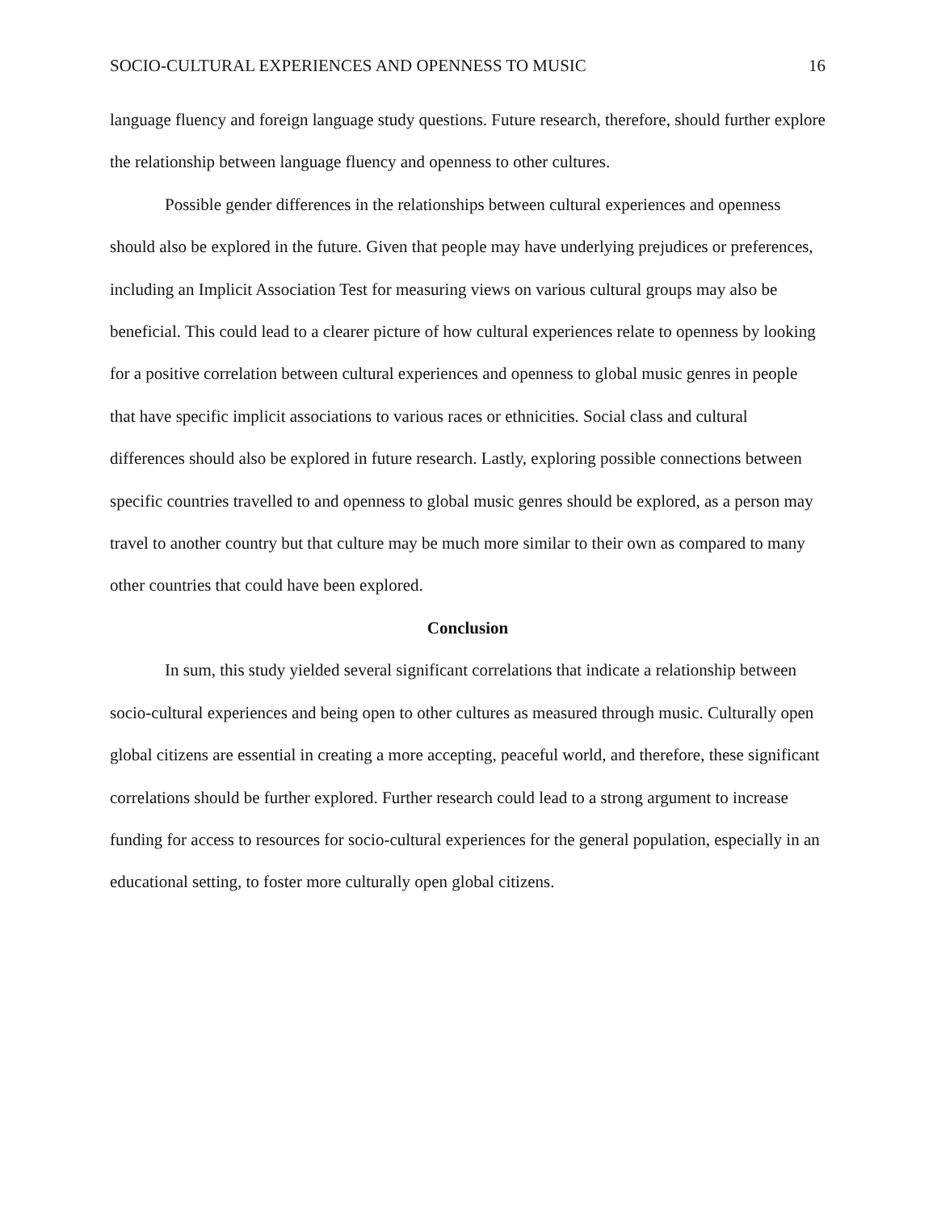SOCIO-CULTURAL EXPERIENCES AND OPENNESS TO MUSIC 16
language fluency and foreign language study questions. Future research, therefore, should further explore the relationship between language fluency and openness to other cultures.
Possible gender differences in the relationships between cultural experiences and openness should also be explored in the future. Given that people may have underlying prejudices or preferences, including an Implicit Association Test for measuring views on various cultural groups may also be beneficial. This could lead to a clearer picture of how cultural experiences relate to openness by looking for a positive correlation between cultural experiences and openness to global music genres in people that have specific implicit associations to various races or ethnicities. Social class and cultural differences should also be explored in future research. Lastly, exploring possible connections between specific countries travelled to and openness to global music genres should be explored, as a person may travel to another country but that culture may be much more similar to their own as compared to many other countries that could have been explored.
Conclusion
In sum, this study yielded several significant correlations that indicate a relationship between socio-cultural experiences and being open to other cultures as measured through music. Culturally open global citizens are essential in creating a more accepting, peaceful world, and therefore, these significant correlations should be further explored. Further research could lead to a strong argument to increase funding for access to resources for socio-cultural experiences for the general population, especially in an educational setting, to foster more culturally open global citizens.